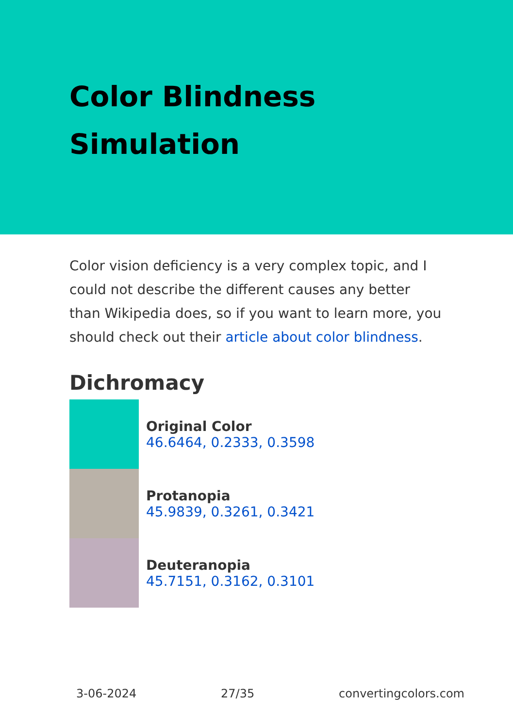Color Blindness Simulation
Color vision deficiency is a very complex topic, and I could not describe the different causes any better than Wikipedia does, so if you want to learn more, you should check out their article about color blindness.
Dichromacy
Original Color
46.6464, 0.2333, 0.3598
Protanopia
45.9839, 0.3261, 0.3421
Deuteranopia
45.7151, 0.3162, 0.3101
3-06-2024 27/35 convertingcolors.com